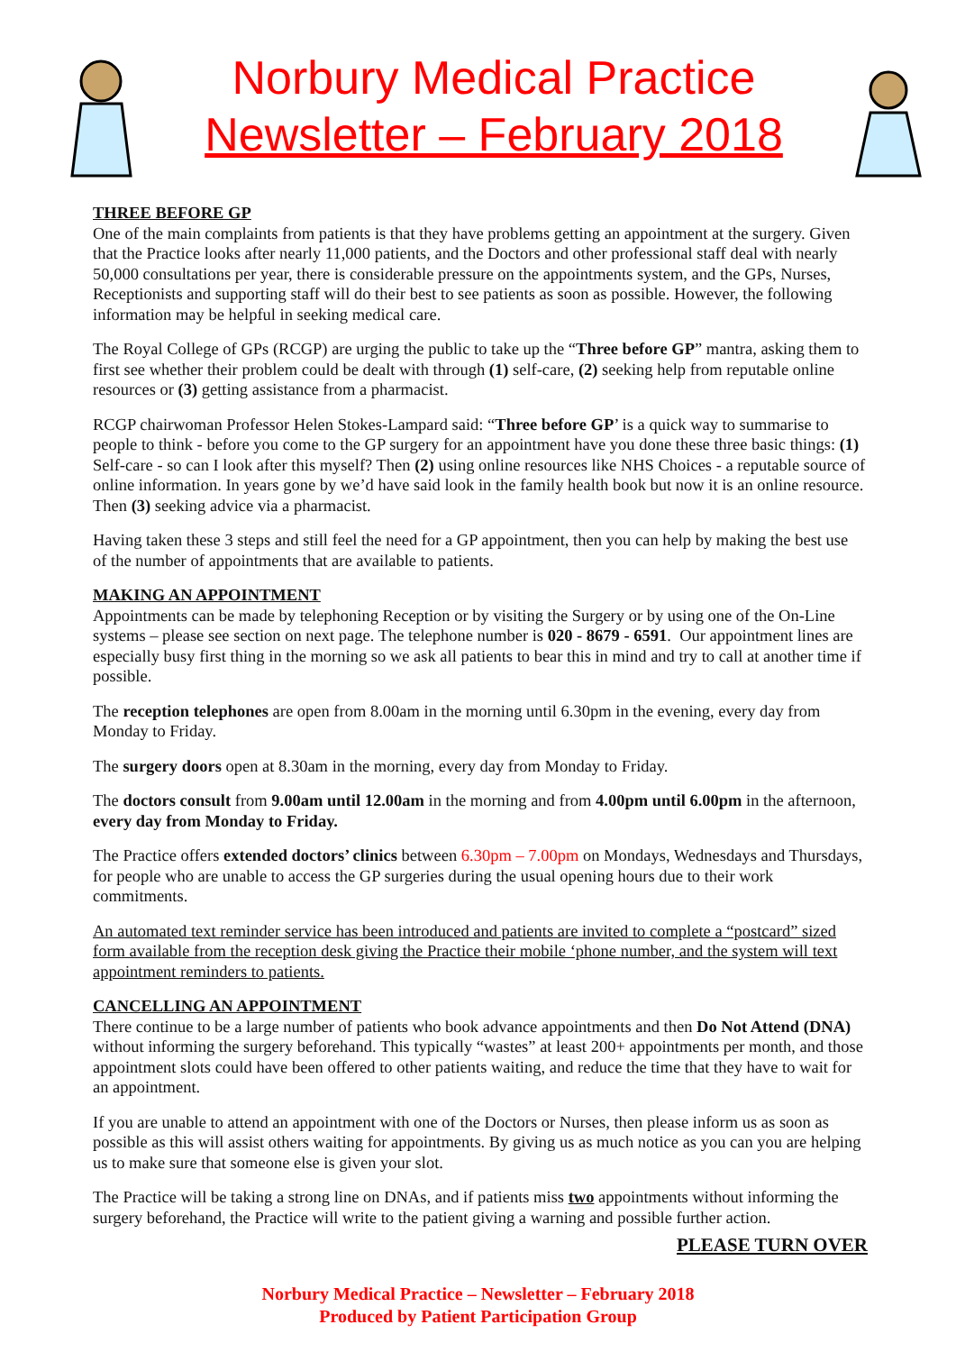Norbury Medical Practice
Newsletter – February 2018
THREE BEFORE GP
One of the main complaints from patients is that they have problems getting an appointment at the surgery. Given that the Practice looks after nearly 11,000 patients, and the Doctors and other professional staff deal with nearly 50,000 consultations per year, there is considerable pressure on the appointments system, and the GPs, Nurses, Receptionists and supporting staff will do their best to see patients as soon as possible. However, the following information may be helpful in seeking medical care.
The Royal College of GPs (RCGP) are urging the public to take up the “Three before GP” mantra, asking them to first see whether their problem could be dealt with through (1) self-care, (2) seeking help from reputable online resources or (3) getting assistance from a pharmacist.
RCGP chairwoman Professor Helen Stokes-Lampard said: “Three before GP’ is a quick way to summarise to people to think - before you come to the GP surgery for an appointment have you done these three basic things: (1) Self-care - so can I look after this myself? Then (2) using online resources like NHS Choices - a reputable source of online information. In years gone by we’d have said look in the family health book but now it is an online resource. Then (3) seeking advice via a pharmacist.
Having taken these 3 steps and still feel the need for a GP appointment, then you can help by making the best use of the number of appointments that are available to patients.
MAKING AN APPOINTMENT
Appointments can be made by telephoning Reception or by visiting the Surgery or by using one of the On-Line systems – please see section on next page. The telephone number is 020 - 8679 - 6591. Our appointment lines are especially busy first thing in the morning so we ask all patients to bear this in mind and try to call at another time if possible.
The reception telephones are open from 8.00am in the morning until 6.30pm in the evening, every day from Monday to Friday.
The surgery doors open at 8.30am in the morning, every day from Monday to Friday.
The doctors consult from 9.00am until 12.00am in the morning and from 4.00pm until 6.00pm in the afternoon, every day from Monday to Friday.
The Practice offers extended doctors’ clinics between 6.30pm – 7.00pm on Mondays, Wednesdays and Thursdays, for people who are unable to access the GP surgeries during the usual opening hours due to their work commitments.
An automated text reminder service has been introduced and patients are invited to complete a “postcard” sized form available from the reception desk giving the Practice their mobile ‘phone number, and the system will text appointment reminders to patients.
CANCELLING AN APPOINTMENT
There continue to be a large number of patients who book advance appointments and then Do Not Attend (DNA) without informing the surgery beforehand. This typically “wastes” at least 200+ appointments per month, and those appointment slots could have been offered to other patients waiting, and reduce the time that they have to wait for an appointment.
If you are unable to attend an appointment with one of the Doctors or Nurses, then please inform us as soon as possible as this will assist others waiting for appointments. By giving us as much notice as you can you are helping us to make sure that someone else is given your slot.
The Practice will be taking a strong line on DNAs, and if patients miss two appointments without informing the surgery beforehand, the Practice will write to the patient giving a warning and possible further action.
PLEASE TURN OVER
Norbury Medical Practice – Newsletter – February 2018
Produced by Patient Participation Group